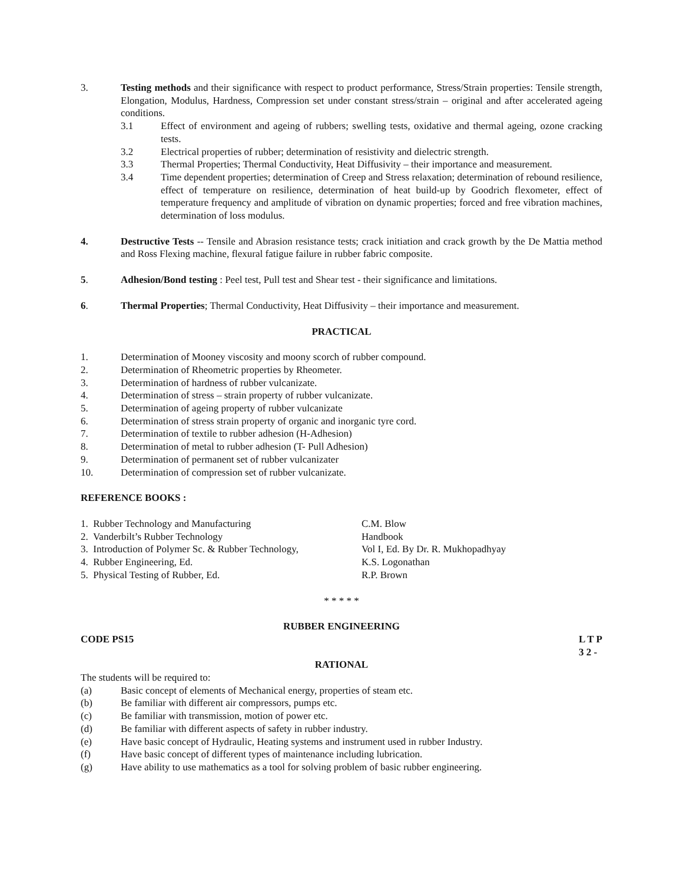3. Testing methods and their significance with respect to product performance, Stress/Strain properties: Tensile strength, Elongation, Modulus, Hardness, Compression set under constant stress/strain – original and after accelerated ageing conditions.
3.1 Effect of environment and ageing of rubbers; swelling tests, oxidative and thermal ageing, ozone cracking tests.
3.2 Electrical properties of rubber; determination of resistivity and dielectric strength.
3.3 Thermal Properties; Thermal Conductivity, Heat Diffusivity – their importance and measurement.
3.4 Time dependent properties; determination of Creep and Stress relaxation; determination of rebound resilience, effect of temperature on resilience, determination of heat build-up by Goodrich flexometer, effect of temperature frequency and amplitude of vibration on dynamic properties; forced and free vibration machines, determination of loss modulus.
4. Destructive Tests -- Tensile and Abrasion resistance tests; crack initiation and crack growth by the De Mattia method and Ross Flexing machine, flexural fatigue failure in rubber fabric composite.
5. Adhesion/Bond testing : Peel test, Pull test and Shear test - their significance and limitations.
6. Thermal Properties; Thermal Conductivity, Heat Diffusivity – their importance and measurement.
PRACTICAL
1. Determination of Mooney viscosity and moony scorch of rubber compound.
2. Determination of Rheometric properties by Rheometer.
3. Determination of hardness of rubber vulcanizate.
4. Determination of stress – strain property of rubber vulcanizate.
5. Determination of ageing property of rubber vulcanizate
6. Determination of stress strain property of organic and inorganic tyre cord.
7. Determination of textile to rubber adhesion (H-Adhesion)
8. Determination of metal to rubber adhesion (T- Pull Adhesion)
9. Determination of permanent set of rubber vulcanizater
10. Determination of compression set of rubber vulcanizate.
REFERENCE BOOKS :
1. Rubber Technology and Manufacturing C.M. Blow
2. Vanderbilt’s Rubber Technology Handbook
3. Introduction of Polymer Sc. & Rubber Technology,
Vol I, Ed. By Dr. R. Mukhopadhyay
4. Rubber Engineering, Ed. K.S. Logonathan
5. Physical Testing of Rubber, Ed. R.P. Brown
* * * * *
RUBBER ENGINEERING
CODE PS15 L T P
3 2 -
RATIONAL
The students will be required to:
(a) Basic concept of elements of Mechanical energy, properties of steam etc.
(b) Be familiar with different air compressors, pumps etc.
(c) Be familiar with transmission, motion of power etc.
(d) Be familiar with different aspects of safety in rubber industry.
(e) Have basic concept of Hydraulic, Heating systems and instrument used in rubber Industry.
(f) Have basic concept of different types of maintenance including lubrication.
(g) Have ability to use mathematics as a tool for solving problem of basic rubber engineering.